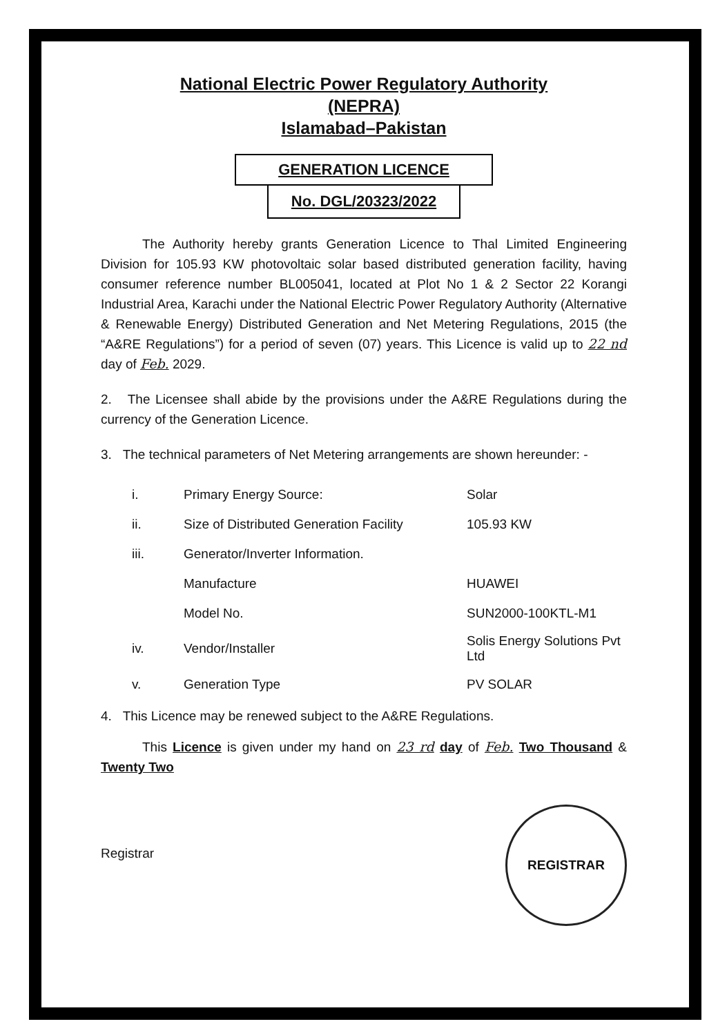National Electric Power Regulatory Authority
(NEPRA)
Islamabad–Pakistan
GENERATION LICENCE
No. DGL/20323/2022
The Authority hereby grants Generation Licence to Thal Limited Engineering Division for 105.93 KW photovoltaic solar based distributed generation facility, having consumer reference number BL005041, located at Plot No 1 & 2 Sector 22 Korangi Industrial Area, Karachi under the National Electric Power Regulatory Authority (Alternative & Renewable Energy) Distributed Generation and Net Metering Regulations, 2015 (the “A&RE Regulations”) for a period of seven (07) years. This Licence is valid up to 22 nd day of Feb. 2029.
2. The Licensee shall abide by the provisions under the A&RE Regulations during the currency of the Generation Licence.
3. The technical parameters of Net Metering arrangements are shown hereunder: -
| i. | Primary Energy Source: | Solar |
| ii. | Size of Distributed Generation Facility | 105.93 KW |
| iii. | Generator/Inverter Information. | |
| | Manufacture | HUAWEI |
| | Model No. | SUN2000-100KTL-M1 |
| iv. | Vendor/Installer | Solis Energy Solutions Pvt Ltd |
| v. | Generation Type | PV SOLAR |
4. This Licence may be renewed subject to the A&RE Regulations.
This Licence is given under my hand on 23 rd day of Feb. Two Thousand & Twenty Two
Registrar
REGISTRAR